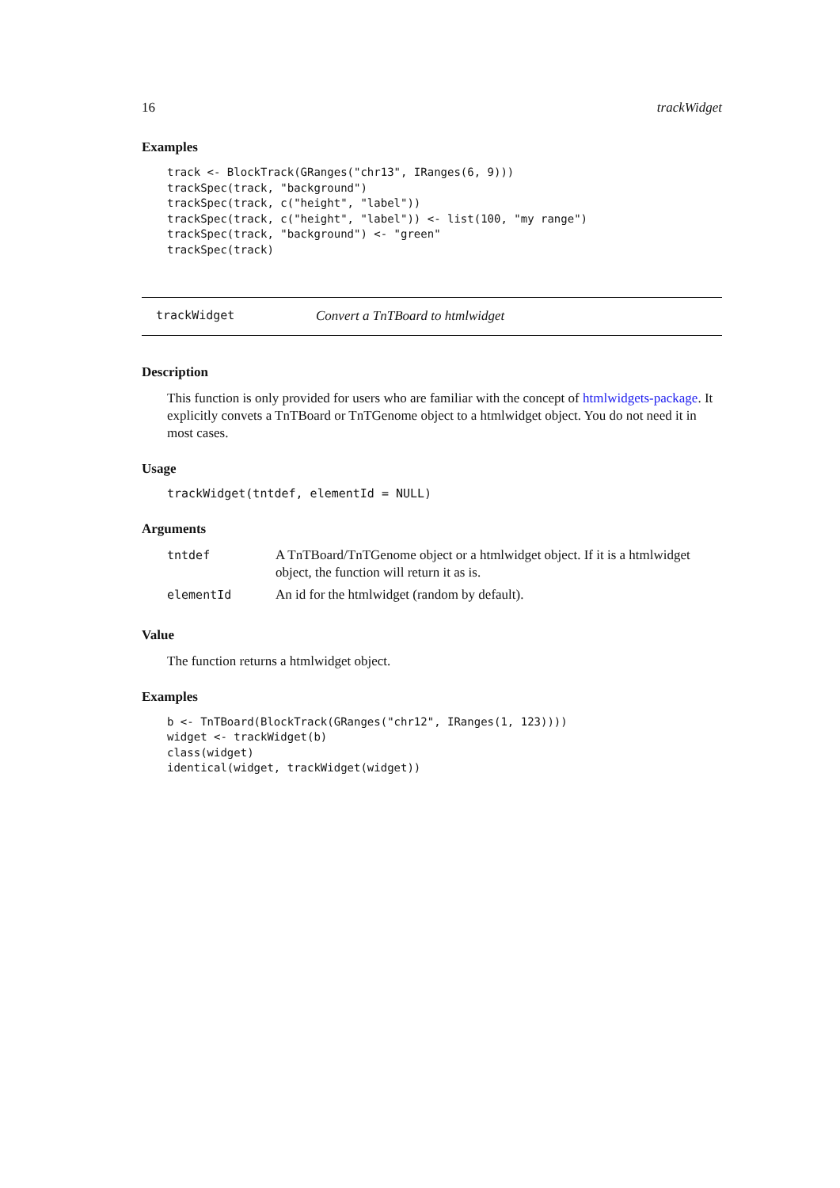16 trackWidget
Examples
track <- BlockTrack(GRanges("chr13", IRanges(6, 9)))
trackSpec(track, "background")
trackSpec(track, c("height", "label"))
trackSpec(track, c("height", "label")) <- list(100, "my range")
trackSpec(track, "background") <- "green"
trackSpec(track)
trackWidget Convert a TnTBoard to htmlwidget
Description
This function is only provided for users who are familiar with the concept of htmlwidgets-package. It explicitly convets a TnTBoard or TnTGenome object to a htmlwidget object. You do not need it in most cases.
Usage
trackWidget(tntdef, elementId = NULL)
Arguments
| tntdef | A TnTBoard/TnTGenome object or a htmlwidget object. If it is a htmlwidget object, the function will return it as is. |
| elementId | An id for the htmlwidget (random by default). |
Value
The function returns a htmlwidget object.
Examples
b <- TnTBoard(BlockTrack(GRanges("chr12", IRanges(1, 123))))
widget <- trackWidget(b)
class(widget)
identical(widget, trackWidget(widget))